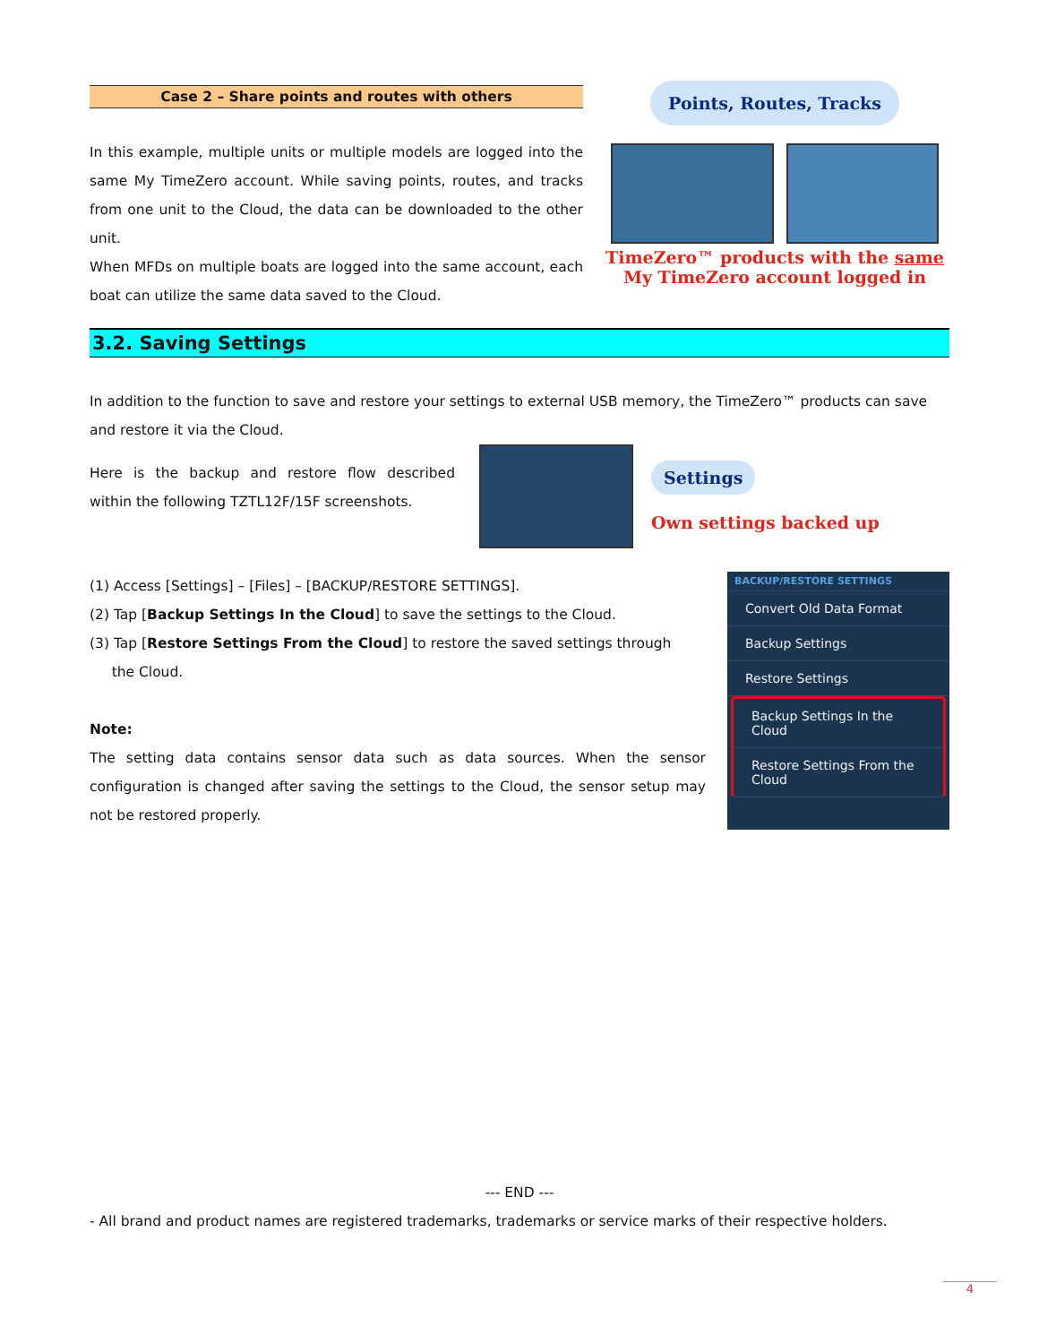Case 2 – Share points and routes with others
In this example, multiple units or multiple models are logged into the same My TimeZero account. While saving points, routes, and tracks from one unit to the Cloud, the data can be downloaded to the other unit.
When MFDs on multiple boats are logged into the same account, each boat can utilize the same data saved to the Cloud.
Points, Routes, Tracks
TimeZero™ products with the same
My TimeZero account logged in
3.2. Saving Settings
In addition to the function to save and restore your settings to external USB memory, the TimeZero™ products can save and restore it via the Cloud.
Here is the backup and restore flow described within the following TZTL12F/15F screenshots.
Settings
Own settings backed up
(1) Access [Settings] – [Files] – [BACKUP/RESTORE SETTINGS].
(2) Tap [Backup Settings In the Cloud] to save the settings to the Cloud.
(3) Tap [Restore Settings From the Cloud] to restore the saved settings through
the Cloud.
Note:
The setting data contains sensor data such as data sources. When the sensor configuration is changed after saving the settings to the Cloud, the sensor setup may not be restored properly.
BACKUP/RESTORE SETTINGS
Convert Old Data Format
Backup Settings
Restore Settings
Backup Settings In the Cloud
Restore Settings From the Cloud
--- END ---
- All brand and product names are registered trademarks, trademarks or service marks of their respective holders.
4